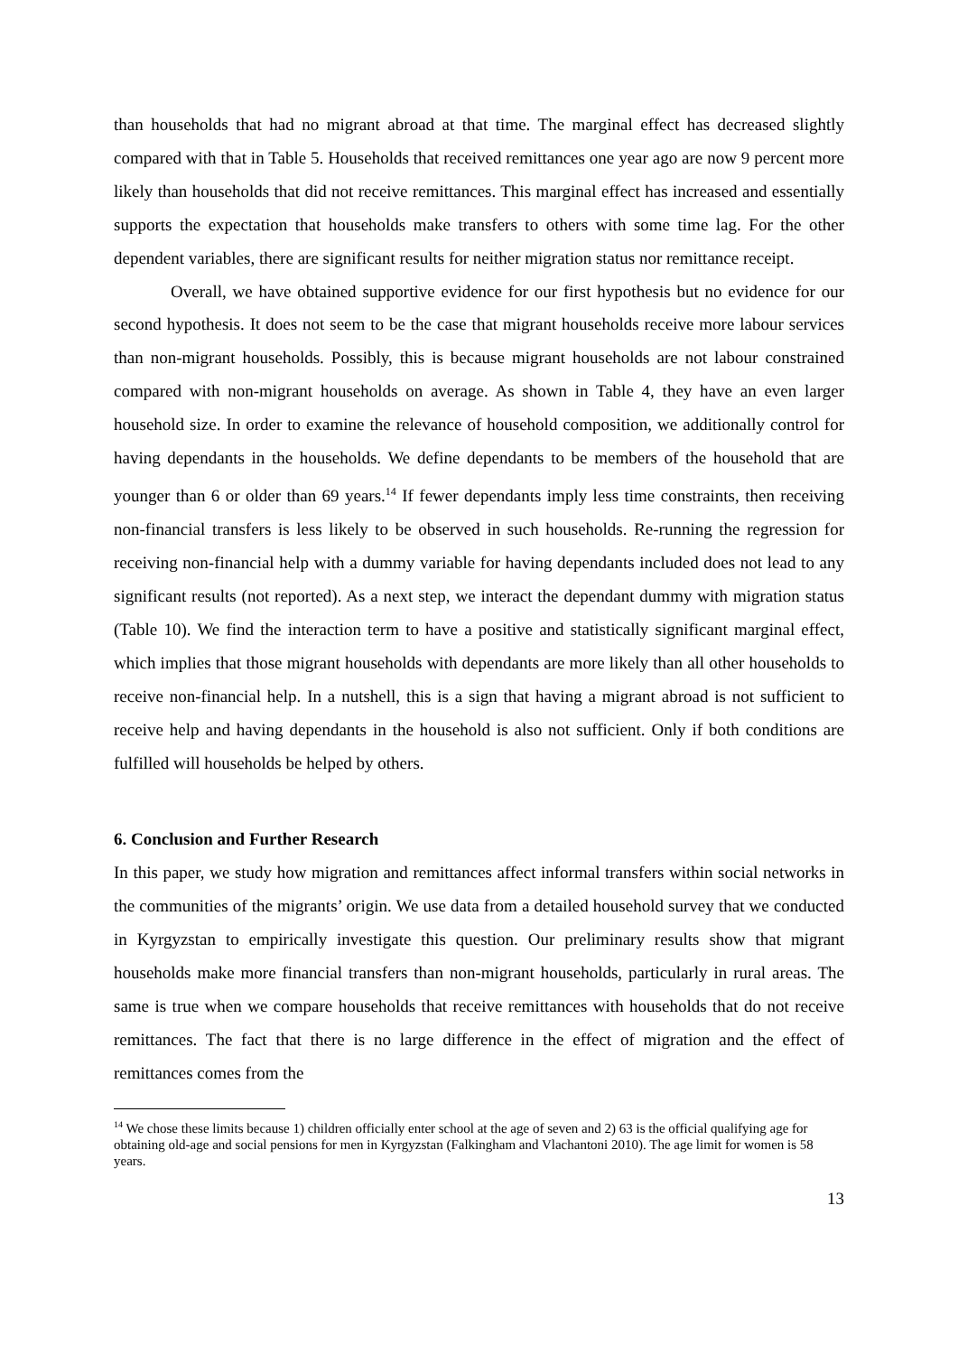than households that had no migrant abroad at that time. The marginal effect has decreased slightly compared with that in Table 5. Households that received remittances one year ago are now 9 percent more likely than households that did not receive remittances. This marginal effect has increased and essentially supports the expectation that households make transfers to others with some time lag. For the other dependent variables, there are significant results for neither migration status nor remittance receipt.
Overall, we have obtained supportive evidence for our first hypothesis but no evidence for our second hypothesis. It does not seem to be the case that migrant households receive more labour services than non-migrant households. Possibly, this is because migrant households are not labour constrained compared with non-migrant households on average. As shown in Table 4, they have an even larger household size. In order to examine the relevance of household composition, we additionally control for having dependants in the households. We define dependants to be members of the household that are younger than 6 or older than 69 years.<sup>14</sup> If fewer dependants imply less time constraints, then receiving non-financial transfers is less likely to be observed in such households. Re-running the regression for receiving non-financial help with a dummy variable for having dependants included does not lead to any significant results (not reported). As a next step, we interact the dependant dummy with migration status (Table 10). We find the interaction term to have a positive and statistically significant marginal effect, which implies that those migrant households with dependants are more likely than all other households to receive non-financial help. In a nutshell, this is a sign that having a migrant abroad is not sufficient to receive help and having dependants in the household is also not sufficient. Only if both conditions are fulfilled will households be helped by others.
6. Conclusion and Further Research
In this paper, we study how migration and remittances affect informal transfers within social networks in the communities of the migrants’ origin. We use data from a detailed household survey that we conducted in Kyrgyzstan to empirically investigate this question. Our preliminary results show that migrant households make more financial transfers than non-migrant households, particularly in rural areas. The same is true when we compare households that receive remittances with households that do not receive remittances. The fact that there is no large difference in the effect of migration and the effect of remittances comes from the
<sup>14</sup> We chose these limits because 1) children officially enter school at the age of seven and 2) 63 is the official qualifying age for obtaining old-age and social pensions for men in Kyrgyzstan (Falkingham and Vlachantoni 2010). The age limit for women is 58 years.
13